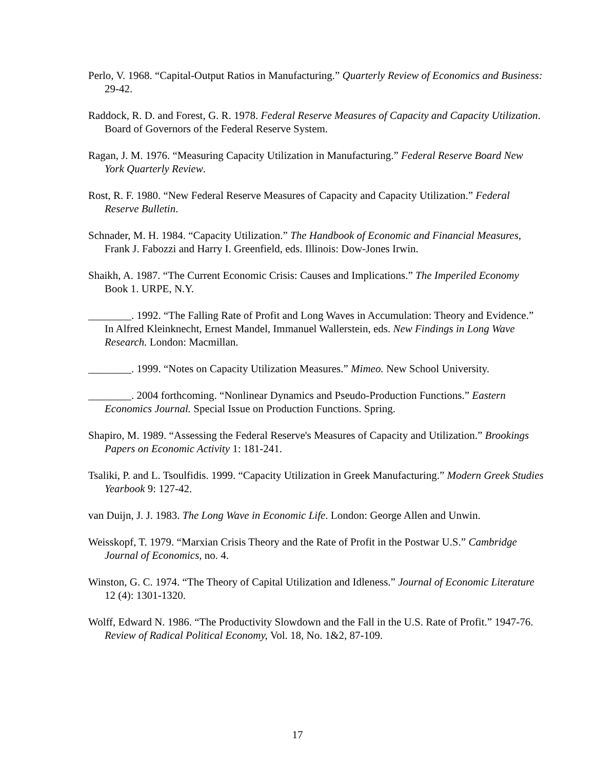Perlo, V. 1968. “Capital-Output Ratios in Manufacturing.” Quarterly Review of Economics and Business: 29-42.
Raddock, R. D. and Forest, G. R. 1978. Federal Reserve Measures of Capacity and Capacity Utilization. Board of Governors of the Federal Reserve System.
Ragan, J. M. 1976. “Measuring Capacity Utilization in Manufacturing.” Federal Reserve Board New York Quarterly Review.
Rost, R. F. 1980. “New Federal Reserve Measures of Capacity and Capacity Utilization.” Federal Reserve Bulletin.
Schnader, M. H. 1984. “Capacity Utilization.” The Handbook of Economic and Financial Measures, Frank J. Fabozzi and Harry I. Greenfield, eds. Illinois: Dow-Jones Irwin.
Shaikh, A. 1987. “The Current Economic Crisis: Causes and Implications.” The Imperiled Economy Book 1. URPE, N.Y.
________. 1992. “The Falling Rate of Profit and Long Waves in Accumulation: Theory and Evidence.” In Alfred Kleinknecht, Ernest Mandel, Immanuel Wallerstein, eds. New Findings in Long Wave Research. London: Macmillan.
________. 1999. “Notes on Capacity Utilization Measures.” Mimeo. New School University.
________. 2004 forthcoming. “Nonlinear Dynamics and Pseudo-Production Functions.” Eastern Economics Journal. Special Issue on Production Functions. Spring.
Shapiro, M. 1989. “Assessing the Federal Reserve's Measures of Capacity and Utilization.” Brookings Papers on Economic Activity 1: 181-241.
Tsaliki, P. and L. Tsoulfidis. 1999. “Capacity Utilization in Greek Manufacturing.” Modern Greek Studies Yearbook 9: 127-42.
van Duijn, J. J. 1983. The Long Wave in Economic Life. London: George Allen and Unwin.
Weisskopf, T. 1979. “Marxian Crisis Theory and the Rate of Profit in the Postwar U.S.” Cambridge Journal of Economics, no. 4.
Winston, G. C. 1974. “The Theory of Capital Utilization and Idleness.” Journal of Economic Literature 12 (4): 1301-1320.
Wolff, Edward N. 1986. “The Productivity Slowdown and the Fall in the U.S. Rate of Profit.” 1947-76. Review of Radical Political Economy, Vol. 18, No. 1&2, 87-109.
17